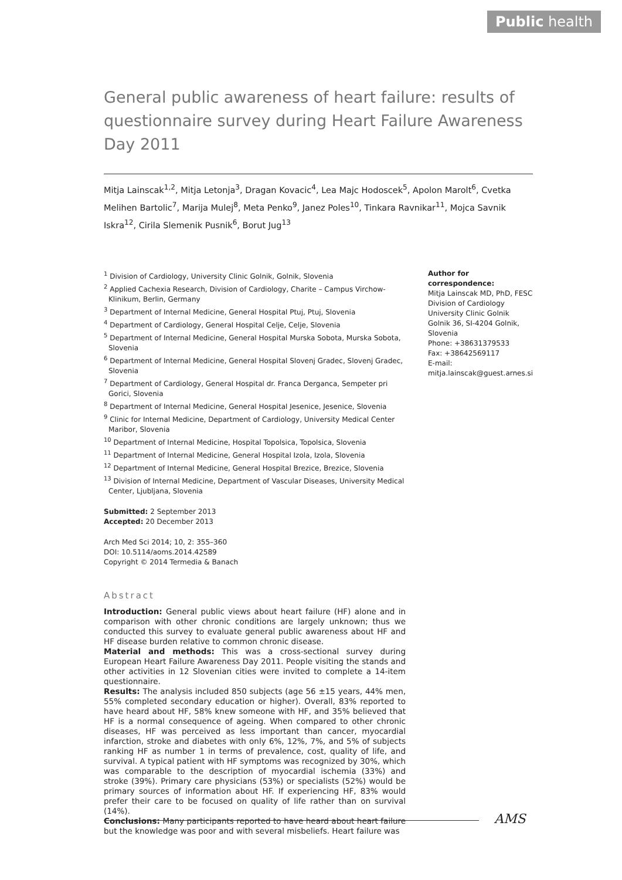Public health
General public awareness of heart failure: results of questionnaire survey during Heart Failure Awareness Day 2011
Mitja Lainscak<sup>1,2</sup>, Mitja Letonja<sup>3</sup>, Dragan Kovacic<sup>4</sup>, Lea Majc Hodoscek<sup>5</sup>, Apolon Marolt<sup>6</sup>, Cvetka Melihen Bartolic<sup>7</sup>, Marija Mulej<sup>8</sup>, Meta Penko<sup>9</sup>, Janez Poles<sup>10</sup>, Tinkara Ravnikar<sup>11</sup>, Mojca Savnik Iskra<sup>12</sup>, Cirila Slemenik Pusnik<sup>6</sup>, Borut Jug<sup>13</sup>
<sup>1</sup> Division of Cardiology, University Clinic Golnik, Golnik, Slovenia
<sup>2</sup> Applied Cachexia Research, Division of Cardiology, Charite – Campus Virchow-Klinikum, Berlin, Germany
<sup>3</sup> Department of Internal Medicine, General Hospital Ptuj, Ptuj, Slovenia
<sup>4</sup> Department of Cardiology, General Hospital Celje, Celje, Slovenia
<sup>5</sup> Department of Internal Medicine, General Hospital Murska Sobota, Murska Sobota, Slovenia
<sup>6</sup> Department of Internal Medicine, General Hospital Slovenj Gradec, Slovenj Gradec, Slovenia
<sup>7</sup> Department of Cardiology, General Hospital dr. Franca Derganca, Sempeter pri Gorici, Slovenia
<sup>8</sup> Department of Internal Medicine, General Hospital Jesenice, Jesenice, Slovenia
<sup>9</sup> Clinic for Internal Medicine, Department of Cardiology, University Medical Center Maribor, Slovenia
<sup>10</sup> Department of Internal Medicine, Hospital Topolsica, Topolsica, Slovenia
<sup>11</sup> Department of Internal Medicine, General Hospital Izola, Izola, Slovenia
<sup>12</sup> Department of Internal Medicine, General Hospital Brezice, Brezice, Slovenia
<sup>13</sup> Division of Internal Medicine, Department of Vascular Diseases, University Medical Center, Ljubljana, Slovenia
Submitted: 2 September 2013
Accepted: 20 December 2013
Arch Med Sci 2014; 10, 2: 355–360
DOI: 10.5114/aoms.2014.42589
Copyright © 2014 Termedia & Banach
Abstract
Introduction: General public views about heart failure (HF) alone and in comparison with other chronic conditions are largely unknown; thus we conducted this survey to evaluate general public awareness about HF and HF disease burden relative to common chronic disease.
Material and methods: This was a cross-sectional survey during European Heart Failure Awareness Day 2011. People visiting the stands and other activities in 12 Slovenian cities were invited to complete a 14-item questionnaire.
Results: The analysis included 850 subjects (age 56 ±15 years, 44% men, 55% completed secondary education or higher). Overall, 83% reported to have heard about HF, 58% knew someone with HF, and 35% believed that HF is a normal consequence of ageing. When compared to other chronic diseases, HF was perceived as less important than cancer, myocardial infarction, stroke and diabetes with only 6%, 12%, 7%, and 5% of subjects ranking HF as number 1 in terms of prevalence, cost, quality of life, and survival. A typical patient with HF symptoms was recognized by 30%, which was comparable to the description of myocardial ischemia (33%) and stroke (39%). Primary care physicians (53%) or specialists (52%) would be primary sources of information about HF. If experiencing HF, 83% would prefer their care to be focused on quality of life rather than on survival (14%).
Conclusions: Many participants reported to have heard about heart failure but the knowledge was poor and with several misbeliefs. Heart failure was
Author for correspondence:
Mitja Lainscak MD, PhD, FESC
Division of Cardiology
University Clinic Golnik
Golnik 36, SI-4204 Golnik, Slovenia
Phone: +38631379533
Fax: +38642569117
E-mail: mitja.lainscak@guest.arnes.si
AMS